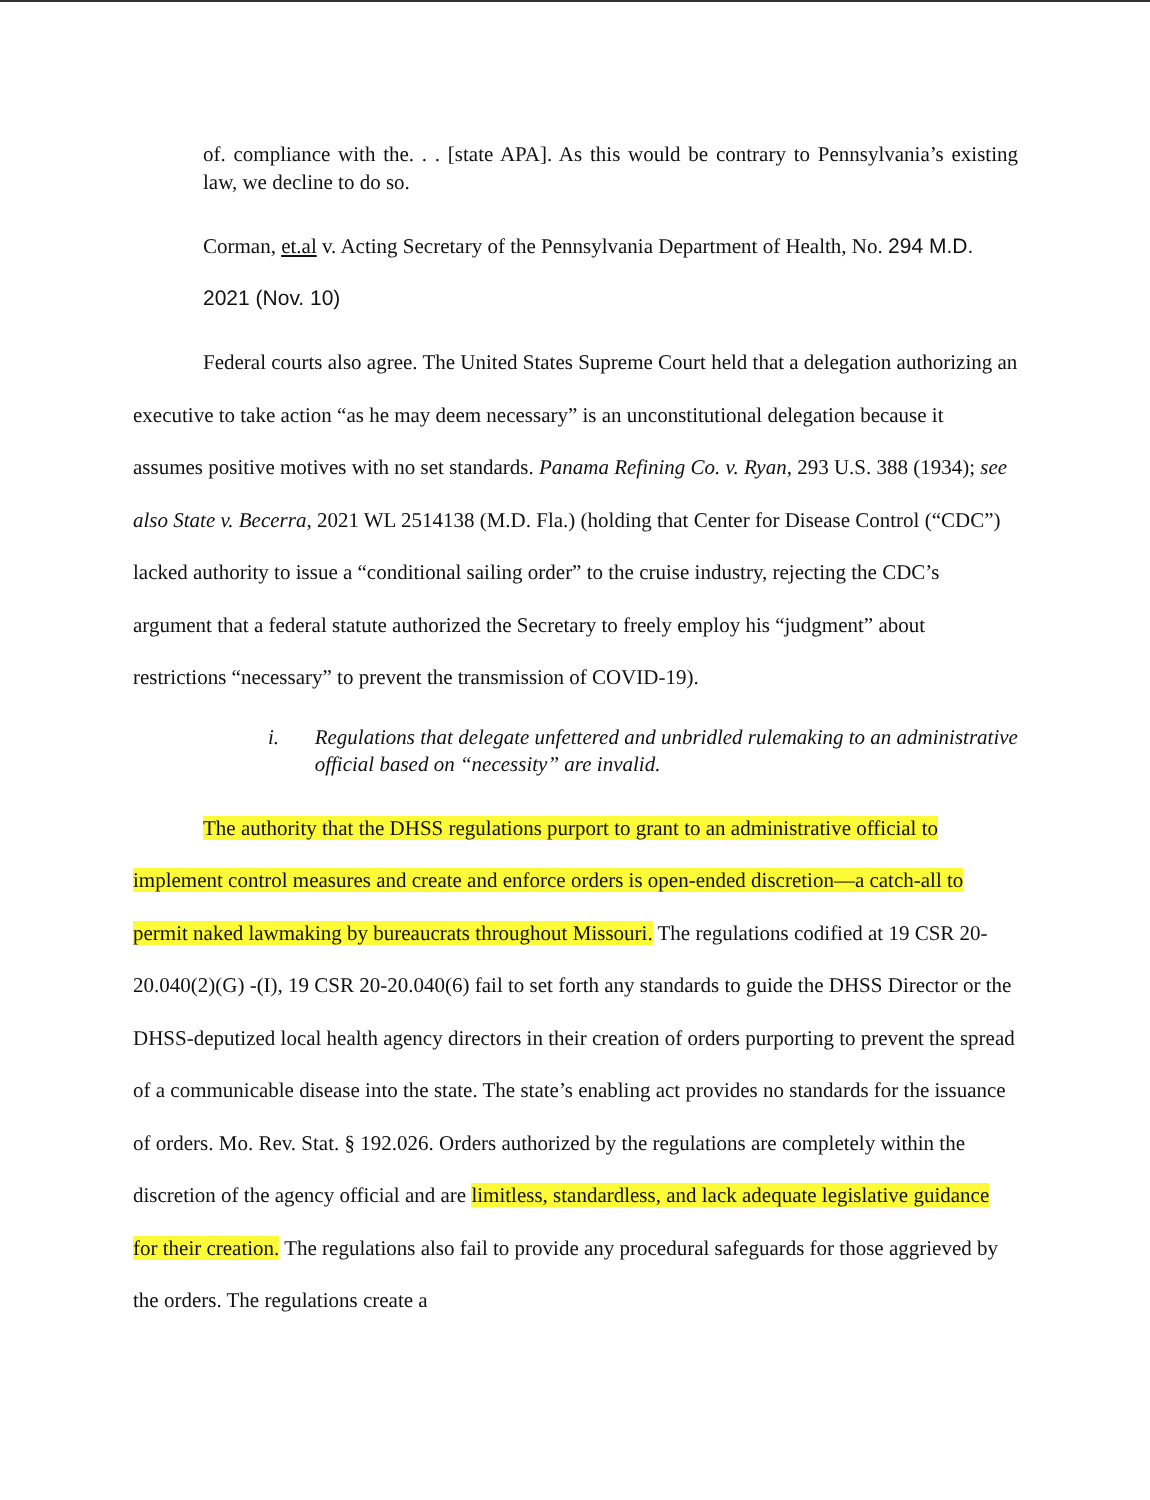of. compliance with the. . . [state APA]. As this would be contrary to Pennsylvania’s existing law, we decline to do so.
Corman, et.al v. Acting Secretary of the Pennsylvania Department of Health, No. 294 M.D. 2021 (Nov. 10)
Federal courts also agree. The United States Supreme Court held that a delegation authorizing an executive to take action “as he may deem necessary” is an unconstitutional delegation because it assumes positive motives with no set standards. Panama Refining Co. v. Ryan, 293 U.S. 388 (1934); see also State v. Becerra, 2021 WL 2514138 (M.D. Fla.) (holding that Center for Disease Control (“CDC”) lacked authority to issue a “conditional sailing order” to the cruise industry, rejecting the CDC’s argument that a federal statute authorized the Secretary to freely employ his “judgment” about restrictions “necessary” to prevent the transmission of COVID-19).
i. Regulations that delegate unfettered and unbridled rulemaking to an administrative official based on “necessity” are invalid.
The authority that the DHSS regulations purport to grant to an administrative official to implement control measures and create and enforce orders is open-ended discretion—a catch-all to permit naked lawmaking by bureaucrats throughout Missouri. The regulations codified at 19 CSR 20-20.040(2)(G) -(I), 19 CSR 20-20.040(6) fail to set forth any standards to guide the DHSS Director or the DHSS-deputized local health agency directors in their creation of orders purporting to prevent the spread of a communicable disease into the state. The state’s enabling act provides no standards for the issuance of orders. Mo. Rev. Stat. § 192.026. Orders authorized by the regulations are completely within the discretion of the agency official and are limitless, standardless, and lack adequate legislative guidance for their creation. The regulations also fail to provide any procedural safeguards for those aggrieved by the orders. The regulations create a